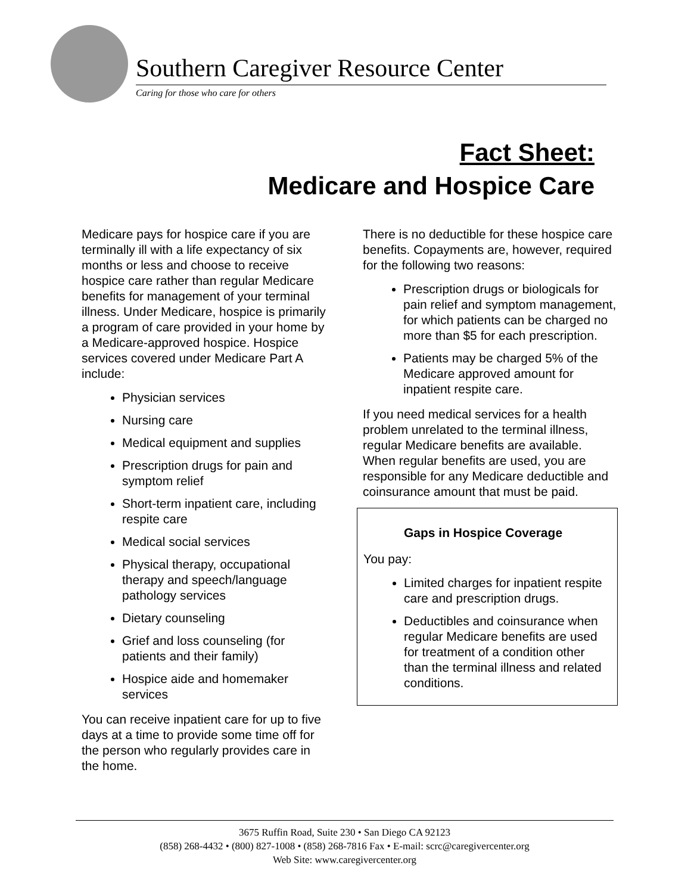Southern Caregiver Resource Center
Caring for those who care for others
Fact Sheet:
Medicare and Hospice Care
Medicare pays for hospice care if you are terminally ill with a life expectancy of six months or less and choose to receive hospice care rather than regular Medicare benefits for management of your terminal illness. Under Medicare, hospice is primarily a program of care provided in your home by a Medicare-approved hospice. Hospice services covered under Medicare Part A include:
Physician services
Nursing care
Medical equipment and supplies
Prescription drugs for pain and symptom relief
Short-term inpatient care, including respite care
Medical social services
Physical therapy, occupational therapy and speech/language pathology services
Dietary counseling
Grief and loss counseling (for patients and their family)
Hospice aide and homemaker services
You can receive inpatient care for up to five days at a time to provide some time off for the person who regularly provides care in the home.
There is no deductible for these hospice care benefits. Copayments are, however, required for the following two reasons:
Prescription drugs or biologicals for pain relief and symptom management, for which patients can be charged no more than $5 for each prescription.
Patients may be charged 5% of the Medicare approved amount for inpatient respite care.
If you need medical services for a health problem unrelated to the terminal illness, regular Medicare benefits are available. When regular benefits are used, you are responsible for any Medicare deductible and coinsurance amount that must be paid.
Gaps in Hospice Coverage
You pay:
Limited charges for inpatient respite care and prescription drugs.
Deductibles and coinsurance when regular Medicare benefits are used for treatment of a condition other than the terminal illness and related conditions.
3675 Ruffin Road, Suite 230 • San Diego CA 92123
(858) 268-4432 • (800) 827-1008 • (858) 268-7816 Fax • E-mail: scrc@caregivercenter.org
Web Site: www.caregivercenter.org